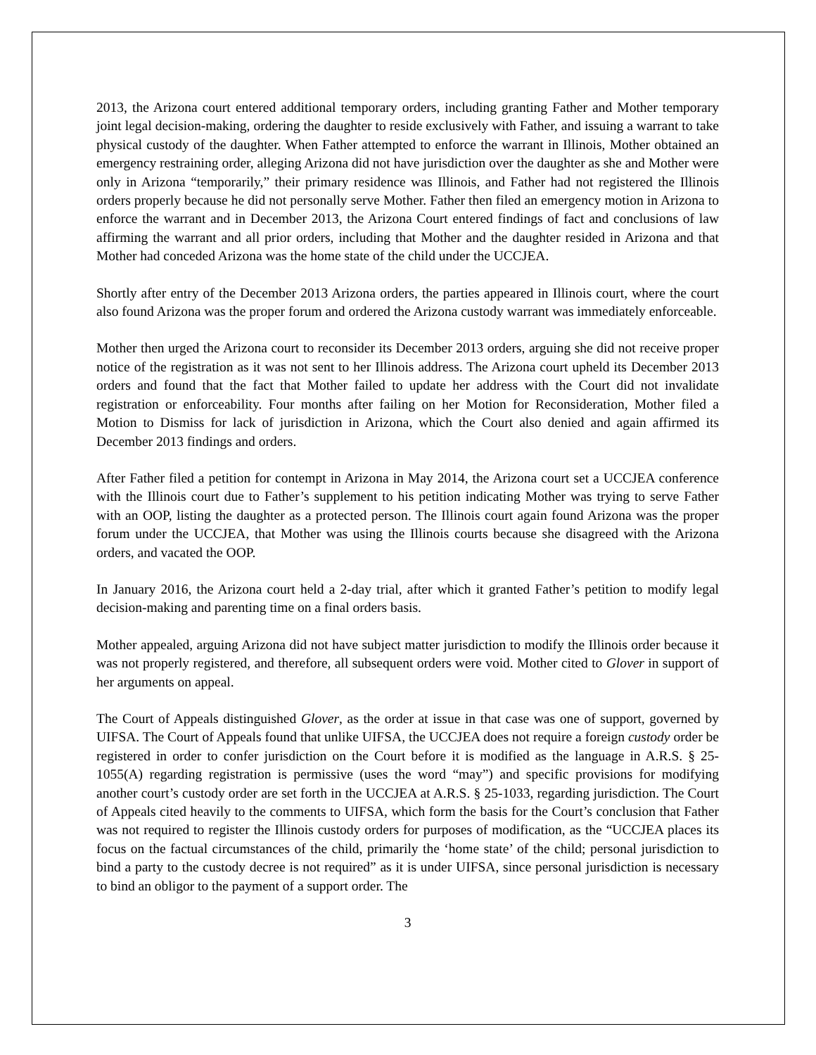2013, the Arizona court entered additional temporary orders, including granting Father and Mother temporary joint legal decision-making, ordering the daughter to reside exclusively with Father, and issuing a warrant to take physical custody of the daughter. When Father attempted to enforce the warrant in Illinois, Mother obtained an emergency restraining order, alleging Arizona did not have jurisdiction over the daughter as she and Mother were only in Arizona “temporarily,” their primary residence was Illinois, and Father had not registered the Illinois orders properly because he did not personally serve Mother. Father then filed an emergency motion in Arizona to enforce the warrant and in December 2013, the Arizona Court entered findings of fact and conclusions of law affirming the warrant and all prior orders, including that Mother and the daughter resided in Arizona and that Mother had conceded Arizona was the home state of the child under the UCCJEA.
Shortly after entry of the December 2013 Arizona orders, the parties appeared in Illinois court, where the court also found Arizona was the proper forum and ordered the Arizona custody warrant was immediately enforceable.
Mother then urged the Arizona court to reconsider its December 2013 orders, arguing she did not receive proper notice of the registration as it was not sent to her Illinois address. The Arizona court upheld its December 2013 orders and found that the fact that Mother failed to update her address with the Court did not invalidate registration or enforceability. Four months after failing on her Motion for Reconsideration, Mother filed a Motion to Dismiss for lack of jurisdiction in Arizona, which the Court also denied and again affirmed its December 2013 findings and orders.
After Father filed a petition for contempt in Arizona in May 2014, the Arizona court set a UCCJEA conference with the Illinois court due to Father’s supplement to his petition indicating Mother was trying to serve Father with an OOP, listing the daughter as a protected person. The Illinois court again found Arizona was the proper forum under the UCCJEA, that Mother was using the Illinois courts because she disagreed with the Arizona orders, and vacated the OOP.
In January 2016, the Arizona court held a 2-day trial, after which it granted Father’s petition to modify legal decision-making and parenting time on a final orders basis.
Mother appealed, arguing Arizona did not have subject matter jurisdiction to modify the Illinois order because it was not properly registered, and therefore, all subsequent orders were void. Mother cited to Glover in support of her arguments on appeal.
The Court of Appeals distinguished Glover, as the order at issue in that case was one of support, governed by UIFSA. The Court of Appeals found that unlike UIFSA, the UCCJEA does not require a foreign custody order be registered in order to confer jurisdiction on the Court before it is modified as the language in A.R.S. § 25-1055(A) regarding registration is permissive (uses the word “may”) and specific provisions for modifying another court’s custody order are set forth in the UCCJEA at A.R.S. § 25-1033, regarding jurisdiction. The Court of Appeals cited heavily to the comments to UIFSA, which form the basis for the Court’s conclusion that Father was not required to register the Illinois custody orders for purposes of modification, as the “UCCJEA places its focus on the factual circumstances of the child, primarily the ‘home state’ of the child; personal jurisdiction to bind a party to the custody decree is not required” as it is under UIFSA, since personal jurisdiction is necessary to bind an obligor to the payment of a support order. The
3